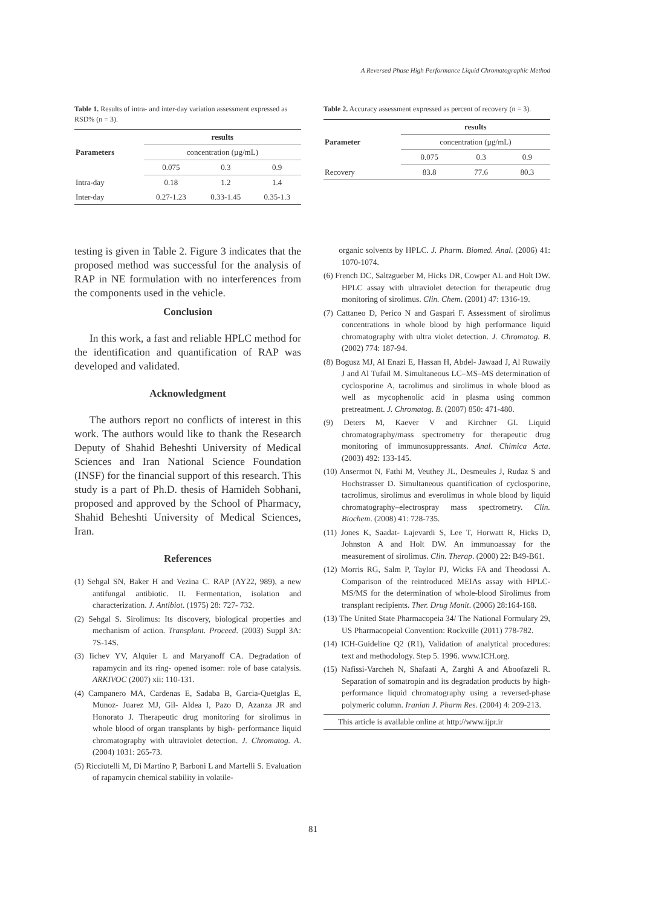A Reversed Phase High Performance Liquid Chromatographic Method
Table 1. Results of intra- and inter-day variation assessment expressed as RSD% (n = 3).
| Parameters | results | | |
| --- | --- | --- | --- |
| | concentration (µg/mL) | | |
| | 0.075 | 0.3 | 0.9 |
| Intra-day | 0.18 | 1.2 | 1.4 |
| Inter-day | 0.27-1.23 | 0.33-1.45 | 0.35-1.3 |
Table 2. Accuracy assessment expressed as percent of recovery (n = 3).
| Parameter | results | | |
| --- | --- | --- | --- |
| | concentration (µg/mL) | | |
| | 0.075 | 0.3 | 0.9 |
| Recovery | 83.8 | 77.6 | 80.3 |
testing is given in Table 2. Figure 3 indicates that the proposed method was successful for the analysis of RAP in NE formulation with no interferences from the components used in the vehicle.
Conclusion
In this work, a fast and reliable HPLC method for the identification and quantification of RAP was developed and validated.
Acknowledgment
The authors report no conflicts of interest in this work. The authors would like to thank the Research Deputy of Shahid Beheshti University of Medical Sciences and Iran National Science Foundation (INSF) for the financial support of this research. This study is a part of Ph.D. thesis of Hamideh Sobhani, proposed and approved by the School of Pharmacy, Shahid Beheshti University of Medical Sciences, Iran.
References
(1) Sehgal SN, Baker H and Vezina C. RAP (AY22, 989), a new antifungal antibiotic. II. Fermentation, isolation and characterization. J. Antibiot. (1975) 28: 727- 732.
(2) Sehgal S. Sirolimus: Its discovery, biological properties and mechanism of action. Transplant. Proceed. (2003) Suppl 3A: 7S-14S.
(3) Iichev YV, Alquier L and Maryanoff CA. Degradation of rapamycin and its ring- opened isomer: role of base catalysis. ARKIVOC (2007) xii: 110-131.
(4) Campanero MA, Cardenas E, Sadaba B, Garcia-Quetglas E, Munoz- Juarez MJ, Gil- Aldea I, Pazo D, Azanza JR and Honorato J. Therapeutic drug monitoring for sirolimus in whole blood of organ transplants by high- performance liquid chromatography with ultraviolet detection. J. Chromatog. A. (2004) 1031: 265-73.
(5) Ricciutelli M, Di Martino P, Barboni L and Martelli S. Evaluation of rapamycin chemical stability in volatile-
organic solvents by HPLC. J. Pharm. Biomed. Anal. (2006) 41: 1070-1074.
(6) French DC, Saltzgueber M, Hicks DR, Cowper AL and Holt DW. HPLC assay with ultraviolet detection for therapeutic drug monitoring of sirolimus. Clin. Chem. (2001) 47: 1316-19.
(7) Cattaneo D, Perico N and Gaspari F. Assessment of sirolimus concentrations in whole blood by high performance liquid chromatography with ultra violet detection. J. Chromatog. B. (2002) 774: 187-94.
(8) Bogusz MJ, Al Enazi E, Hassan H, Abdel- Jawaad J, Al Ruwaily J and Al Tufail M. Simultaneous LC–MS–MS determination of cyclosporine A, tacrolimus and sirolimus in whole blood as well as mycophenolic acid in plasma using common pretreatment. J. Chromatog. B. (2007) 850: 471-480.
(9) Deters M, Kaever V and Kirchner GI. Liquid chromatography/mass spectrometry for therapeutic drug monitoring of immunosuppressants. Anal. Chimica Acta. (2003) 492: 133-145.
(10) Ansermot N, Fathi M, Veuthey JL, Desmeules J, Rudaz S and Hochstrasser D. Simultaneous quantification of cyclosporine, tacrolimus, sirolimus and everolimus in whole blood by liquid chromatography–electrospray mass spectrometry. Clin. Biochem. (2008) 41: 728-735.
(11) Jones K, Saadat- Lajevardi S, Lee T, Horwatt R, Hicks D, Johnston A and Holt DW. An immunoassay for the measurement of sirolimus. Clin. Therap. (2000) 22: B49-B61.
(12) Morris RG, Salm P, Taylor PJ, Wicks FA and Theodossi A. Comparison of the reintroduced MEIAs assay with HPLC-MS/MS for the determination of whole-blood Sirolimus from transplant recipients. Ther. Drug Monit. (2006) 28:164-168.
(13) The United State Pharmacopeia 34/ The National Formulary 29, US Pharmacopeial Convention: Rockville (2011) 778-782.
(14) ICH-Guideline Q2 (R1), Validation of analytical procedures: text and methodology. Step 5. 1996. www.ICH.org.
(15) Nafissi-Varcheh N, Shafaati A, Zarghi A and Aboofazeli R. Separation of somatropin and its degradation products by high-performance liquid chromatography using a reversed-phase polymeric column. Iranian J. Pharm Res. (2004) 4: 209-213.
This article is available online at http://www.ijpr.ir
81